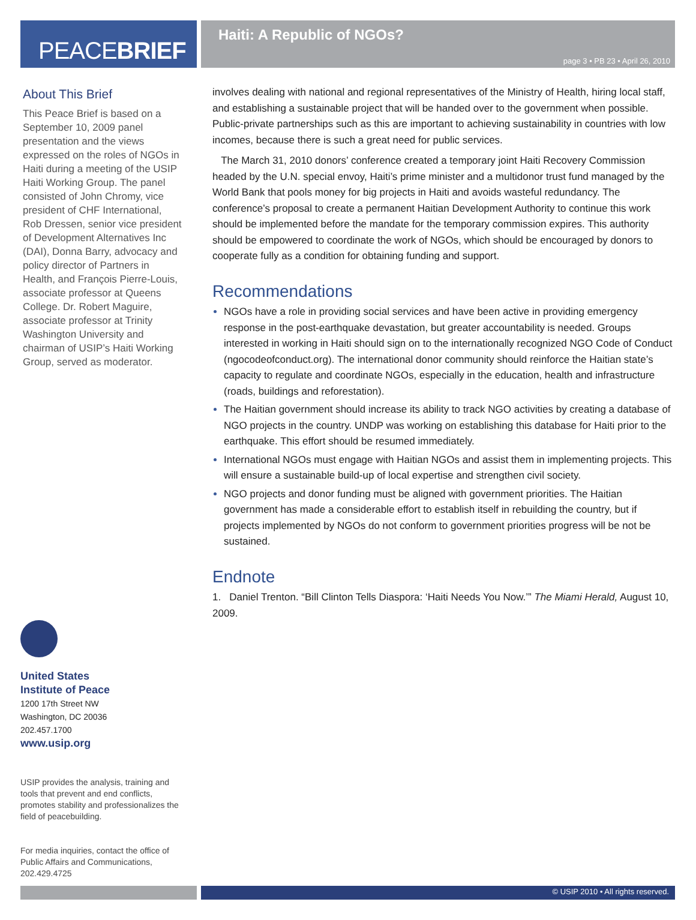PEACE BRIEF
Haiti: A Republic of NGOs?
page 3 • PB 23 • April 26, 2010
About This Brief
This Peace Brief is based on a September 10, 2009 panel presentation and the views expressed on the roles of NGOs in Haiti during a meeting of the USIP Haiti Working Group. The panel consisted of John Chromy, vice president of CHF International, Rob Dressen, senior vice president of Development Alternatives Inc (DAI), Donna Barry, advocacy and policy director of Partners in Health, and François Pierre-Louis, associate professor at Queens College. Dr. Robert Maguire, associate professor at Trinity Washington University and chairman of USIP’s Haiti Working Group, served as moderator.
involves dealing with national and regional representatives of the Ministry of Health, hiring local staff, and establishing a sustainable project that will be handed over to the government when possible. Public-private partnerships such as this are important to achieving sustainability in countries with low incomes, because there is such a great need for public services.
The March 31, 2010 donors’ conference created a temporary joint Haiti Recovery Commission headed by the U.N. special envoy, Haiti’s prime minister and a multidonor trust fund managed by the World Bank that pools money for big projects in Haiti and avoids wasteful redundancy. The conference’s proposal to create a permanent Haitian Development Authority to continue this work should be implemented before the mandate for the temporary commission expires. This authority should be empowered to coordinate the work of NGOs, which should be encouraged by donors to cooperate fully as a condition for obtaining funding and support.
Recommendations
NGOs have a role in providing social services and have been active in providing emergency response in the post-earthquake devastation, but greater accountability is needed. Groups interested in working in Haiti should sign on to the internationally recognized NGO Code of Conduct (ngocodeofconduct.org). The international donor community should reinforce the Haitian state’s capacity to regulate and coordinate NGOs, especially in the education, health and infrastructure (roads, buildings and reforestation).
The Haitian government should increase its ability to track NGO activities by creating a database of NGO projects in the country. UNDP was working on establishing this database for Haiti prior to the earthquake. This effort should be resumed immediately.
International NGOs must engage with Haitian NGOs and assist them in implementing projects. This will ensure a sustainable build-up of local expertise and strengthen civil society.
NGO projects and donor funding must be aligned with government priorities. The Haitian government has made a considerable effort to establish itself in rebuilding the country, but if projects implemented by NGOs do not conform to government priorities progress will be not be sustained.
Endnote
1. Daniel Trenton. “Bill Clinton Tells Diaspora: ‘Haiti Needs You Now.’” The Miami Herald, August 10, 2009.
United States
Institute of Peace
1200 17th Street NW
Washington, DC 20036
202.457.1700
www.usip.org
USIP provides the analysis, training and tools that prevent and end conflicts, promotes stability and professionalizes the field of peacebuilding.
For media inquiries, contact the office of Public Affairs and Communications, 202.429.4725
© USIP 2010 • All rights reserved.